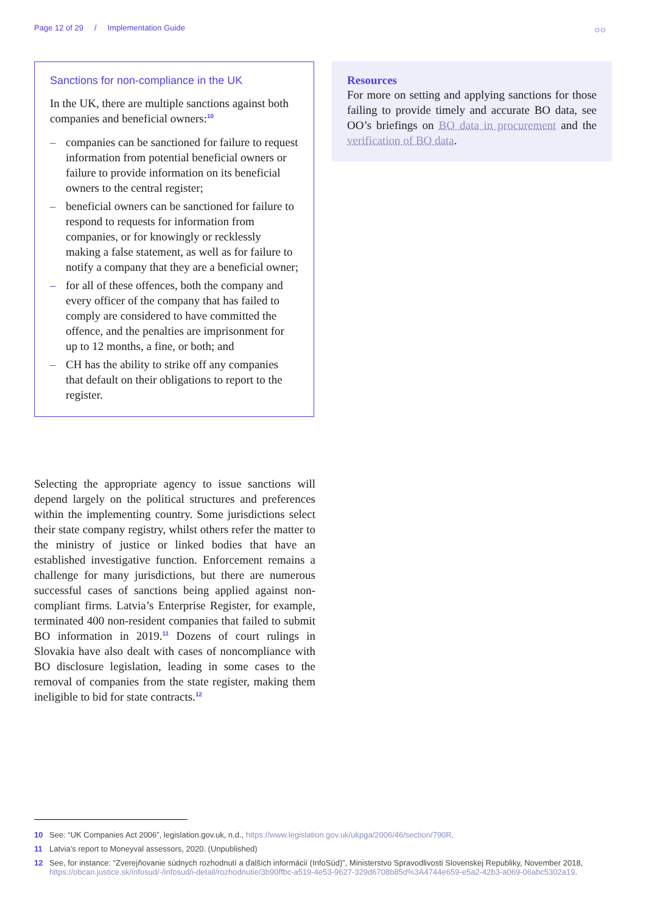Page 12 of 29 / Implementation Guide
○○
Sanctions for non-compliance in the UK
In the UK, there are multiple sanctions against both companies and beneficial owners:<sup>10</sup>
– companies can be sanctioned for failure to request information from potential beneficial owners or failure to provide information on its beneficial owners to the central register;
– beneficial owners can be sanctioned for failure to respond to requests for information from companies, or for knowingly or recklessly making a false statement, as well as for failure to notify a company that they are a beneficial owner;
– for all of these offences, both the company and every officer of the company that has failed to comply are considered to have committed the offence, and the penalties are imprisonment for up to 12 months, a fine, or both; and
– CH has the ability to strike off any companies that default on their obligations to report to the register.
Resources
For more on setting and applying sanctions for those failing to provide timely and accurate BO data, see OO’s briefings on BO data in procurement and the verification of BO data.
Selecting the appropriate agency to issue sanctions will depend largely on the political structures and preferences within the implementing country. Some jurisdictions select their state company registry, whilst others refer the matter to the ministry of justice or linked bodies that have an established investigative function. Enforcement remains a challenge for many jurisdictions, but there are numerous successful cases of sanctions being applied against non-compliant firms. Latvia’s Enterprise Register, for example, terminated 400 non-resident companies that failed to submit BO information in 2019.<sup>11</sup> Dozens of court rulings in Slovakia have also dealt with cases of noncompliance with BO disclosure legislation, leading in some cases to the removal of companies from the state register, making them ineligible to bid for state contracts.<sup>12</sup>
10 See: “UK Companies Act 2006”, legislation.gov.uk, n.d., https://www.legislation.gov.uk/ukpga/2006/46/section/790R.
11 Latvia’s report to Moneyval assessors, 2020. (Unpublished)
12 See, for instance: “Zverejňovanie súdnych rozhodnutí a ďalších informácií (InfoSúd)”, Ministerstvo Spravodlivosti Slovenskej Republiky, November 2018, https://obcan.justice.sk/infosud/-/infosud/i-detail/rozhodnutie/3b90ffbc-a519-4e53-9627-329d6708b85d%3A4744e659-e5a2-42b3-a069-06abc5302a19.